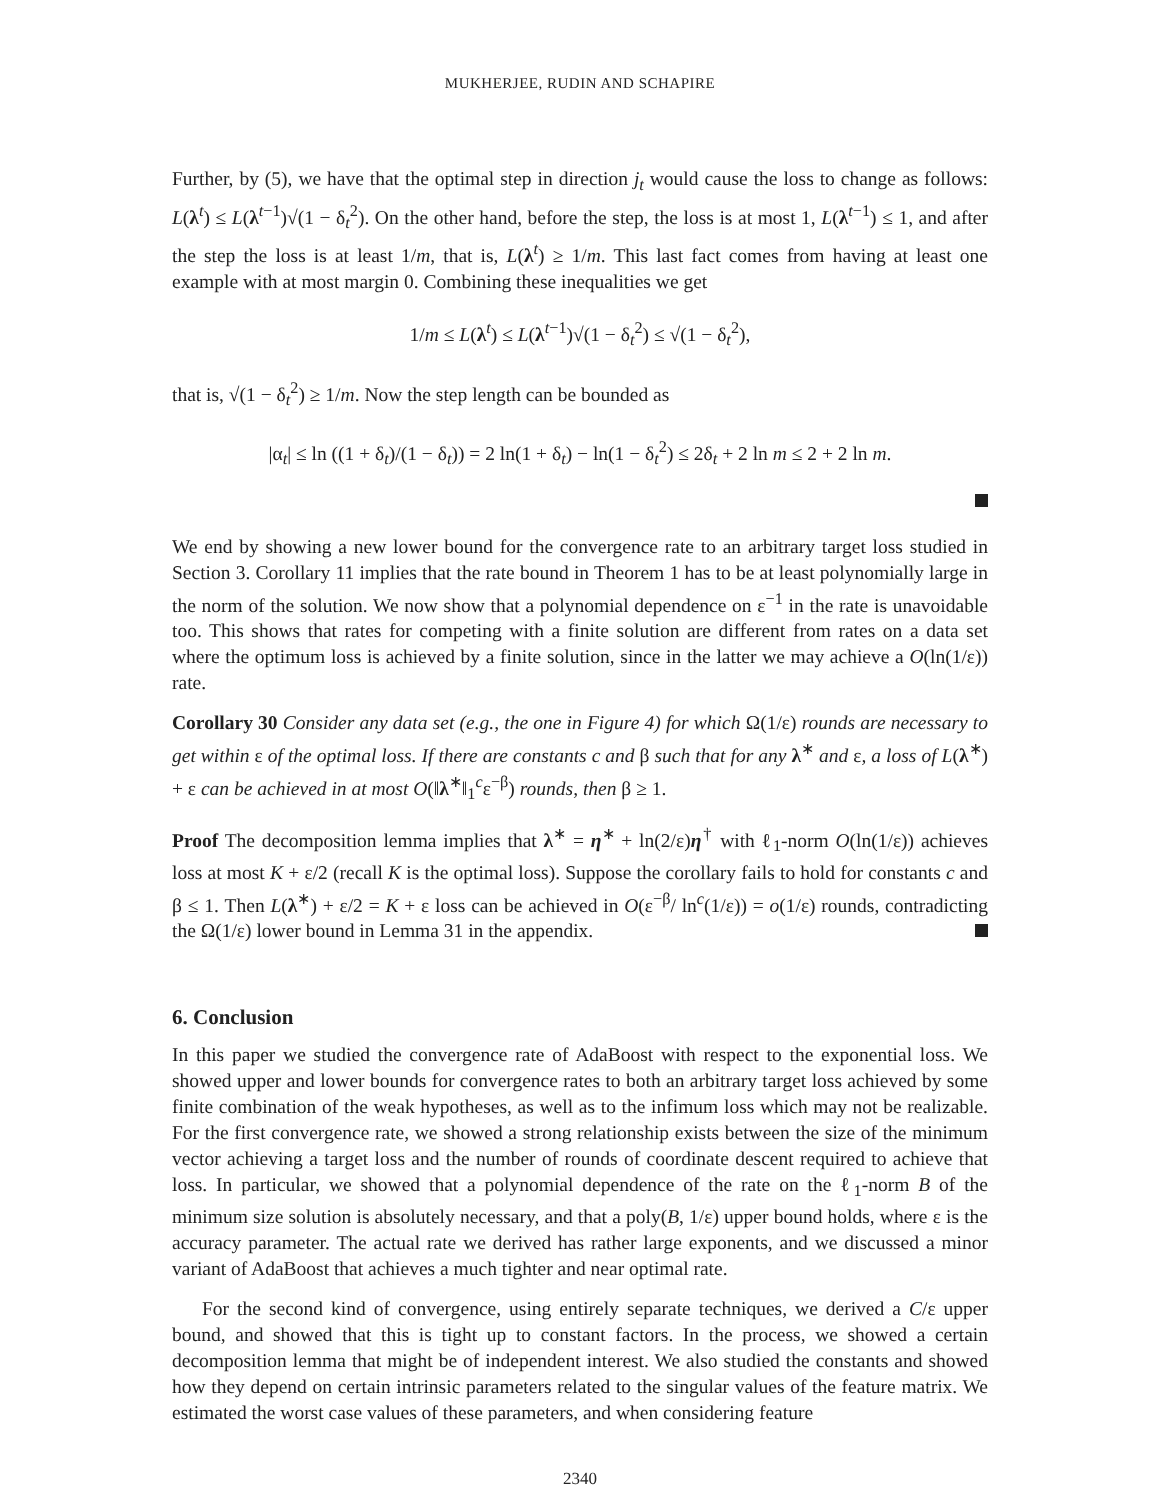MUKHERJEE, RUDIN AND SCHAPIRE
Further, by (5), we have that the optimal step in direction j<sub>t</sub> would cause the loss to change as follows: L(λ<sup>t</sup>) ≤ L(λ<sup>t−1</sup>)√(1 − δ<sub>t</sub><sup>2</sup>). On the other hand, before the step, the loss is at most 1, L(λ<sup>t−1</sup>) ≤ 1, and after the step the loss is at least 1/m, that is, L(λ<sup>t</sup>) ≥ 1/m. This last fact comes from having at least one example with at most margin 0. Combining these inequalities we get
1/m ≤ L(λ<sup>t</sup>) ≤ L(λ<sup>t−1</sup>)√(1 − δ<sub>t</sub><sup>2</sup>) ≤ √(1 − δ<sub>t</sub><sup>2</sup>),
that is, √(1 − δ<sub>t</sub><sup>2</sup>) ≥ 1/m. Now the step length can be bounded as
|α<sub>t</sub>| ≤ ln ((1 + δ<sub>t</sub>)/(1 − δ<sub>t</sub>)) = 2 ln(1 + δ<sub>t</sub>) − ln(1 − δ<sub>t</sub><sup>2</sup>) ≤ 2δ<sub>t</sub> + 2 ln m ≤ 2 + 2 ln m.
We end by showing a new lower bound for the convergence rate to an arbitrary target loss studied in Section 3. Corollary 11 implies that the rate bound in Theorem 1 has to be at least polynomially large in the norm of the solution. We now show that a polynomial dependence on ε<sup>−1</sup> in the rate is unavoidable too. This shows that rates for competing with a finite solution are different from rates on a data set where the optimum loss is achieved by a finite solution, since in the latter we may achieve a O(ln(1/ε)) rate.
Corollary 30 Consider any data set (e.g., the one in Figure 4) for which Ω(1/ε) rounds are necessary to get within ε of the optimal loss. If there are constants c and β such that for any λ<sup>∗</sup> and ε, a loss of L(λ<sup>∗</sup>) + ε can be achieved in at most O(‖λ<sup>∗</sup>‖<sub>1</sub><sup>c</sup>ε<sup>−β</sup>) rounds, then β ≥ 1.
Proof The decomposition lemma implies that λ<sup>∗</sup> = η<sup>∗</sup> + ln(2/ε)η<sup>†</sup> with ℓ<sub>1</sub>-norm O(ln(1/ε)) achieves loss at most K + ε/2 (recall K is the optimal loss). Suppose the corollary fails to hold for constants c and β ≤ 1. Then L(λ<sup>∗</sup>) + ε/2 = K + ε loss can be achieved in O(ε<sup>−β</sup>/ ln<sup>c</sup>(1/ε)) = o(1/ε) rounds, contradicting the Ω(1/ε) lower bound in Lemma 31 in the appendix.
6. Conclusion
In this paper we studied the convergence rate of AdaBoost with respect to the exponential loss. We showed upper and lower bounds for convergence rates to both an arbitrary target loss achieved by some finite combination of the weak hypotheses, as well as to the infimum loss which may not be realizable. For the first convergence rate, we showed a strong relationship exists between the size of the minimum vector achieving a target loss and the number of rounds of coordinate descent required to achieve that loss. In particular, we showed that a polynomial dependence of the rate on the ℓ<sub>1</sub>-norm B of the minimum size solution is absolutely necessary, and that a poly(B, 1/ε) upper bound holds, where ε is the accuracy parameter. The actual rate we derived has rather large exponents, and we discussed a minor variant of AdaBoost that achieves a much tighter and near optimal rate.
For the second kind of convergence, using entirely separate techniques, we derived a C/ε upper bound, and showed that this is tight up to constant factors. In the process, we showed a certain decomposition lemma that might be of independent interest. We also studied the constants and showed how they depend on certain intrinsic parameters related to the singular values of the feature matrix. We estimated the worst case values of these parameters, and when considering feature
2340